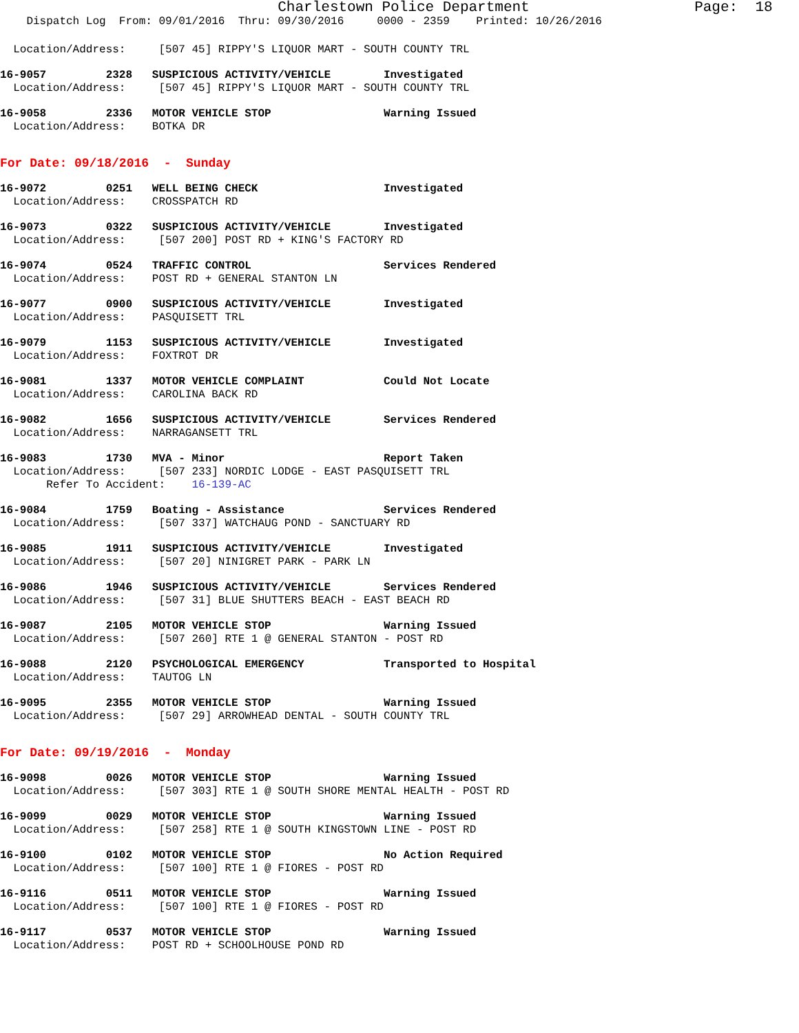Charlestown Police Department                   Page:  18
    Dispatch Log  From: 09/01/2016  Thru: 09/30/2016     0000 - 2359    Printed: 10/26/2016
  Location/Address:     [507 45] RIPPY'S LIQUOR MART - SOUTH COUNTY TRL
16-9057         2328   SUSPICIOUS ACTIVITY/VEHICLE        Investigated
  Location/Address:     [507 45] RIPPY'S LIQUOR MART - SOUTH COUNTY TRL
16-9058         2336   MOTOR VEHICLE STOP                 Warning Issued
  Location/Address:    BOTKA DR
For Date: 09/18/2016  -  Sunday
16-9072         0251   WELL BEING CHECK                   Investigated
  Location/Address:    CROSSPATCH RD
16-9073         0322   SUSPICIOUS ACTIVITY/VEHICLE        Investigated
  Location/Address:     [507 200] POST RD + KING'S FACTORY RD
16-9074         0524   TRAFFIC CONTROL                    Services Rendered
  Location/Address:    POST RD + GENERAL STANTON LN
16-9077         0900   SUSPICIOUS ACTIVITY/VEHICLE        Investigated
  Location/Address:    PASQUISETT TRL
16-9079         1153   SUSPICIOUS ACTIVITY/VEHICLE        Investigated
  Location/Address:    FOXTROT DR
16-9081         1337   MOTOR VEHICLE COMPLAINT            Could Not Locate
  Location/Address:    CAROLINA BACK RD
16-9082         1656   SUSPICIOUS ACTIVITY/VEHICLE        Services Rendered
  Location/Address:    NARRAGANSETT TRL
16-9083         1730   MVA - Minor                        Report Taken
  Location/Address:     [507 233] NORDIC LODGE - EAST PASQUISETT TRL
       Refer To Accident:    16-139-AC
16-9084         1759   Boating - Assistance               Services Rendered
  Location/Address:     [507 337] WATCHAUG POND - SANCTUARY RD
16-9085         1911   SUSPICIOUS ACTIVITY/VEHICLE        Investigated
  Location/Address:     [507 20] NINIGRET PARK - PARK LN
16-9086         1946   SUSPICIOUS ACTIVITY/VEHICLE        Services Rendered
  Location/Address:     [507 31] BLUE SHUTTERS BEACH - EAST BEACH RD
16-9087         2105   MOTOR VEHICLE STOP                 Warning Issued
  Location/Address:     [507 260] RTE 1 @ GENERAL STANTON - POST RD
16-9088         2120   PSYCHOLOGICAL EMERGENCY            Transported to Hospital
  Location/Address:    TAUTOG LN
16-9095         2355   MOTOR VEHICLE STOP                 Warning Issued
  Location/Address:     [507 29] ARROWHEAD DENTAL - SOUTH COUNTY TRL
For Date: 09/19/2016  -  Monday
16-9098         0026   MOTOR VEHICLE STOP                 Warning Issued
  Location/Address:     [507 303] RTE 1 @ SOUTH SHORE MENTAL HEALTH - POST RD
16-9099         0029   MOTOR VEHICLE STOP                 Warning Issued
  Location/Address:     [507 258] RTE 1 @ SOUTH KINGSTOWN LINE - POST RD
16-9100         0102   MOTOR VEHICLE STOP                 No Action Required
  Location/Address:     [507 100] RTE 1 @ FIORES - POST RD
16-9116         0511   MOTOR VEHICLE STOP                 Warning Issued
  Location/Address:     [507 100] RTE 1 @ FIORES - POST RD
16-9117         0537   MOTOR VEHICLE STOP                 Warning Issued
  Location/Address:    POST RD + SCHOOLHOUSE POND RD